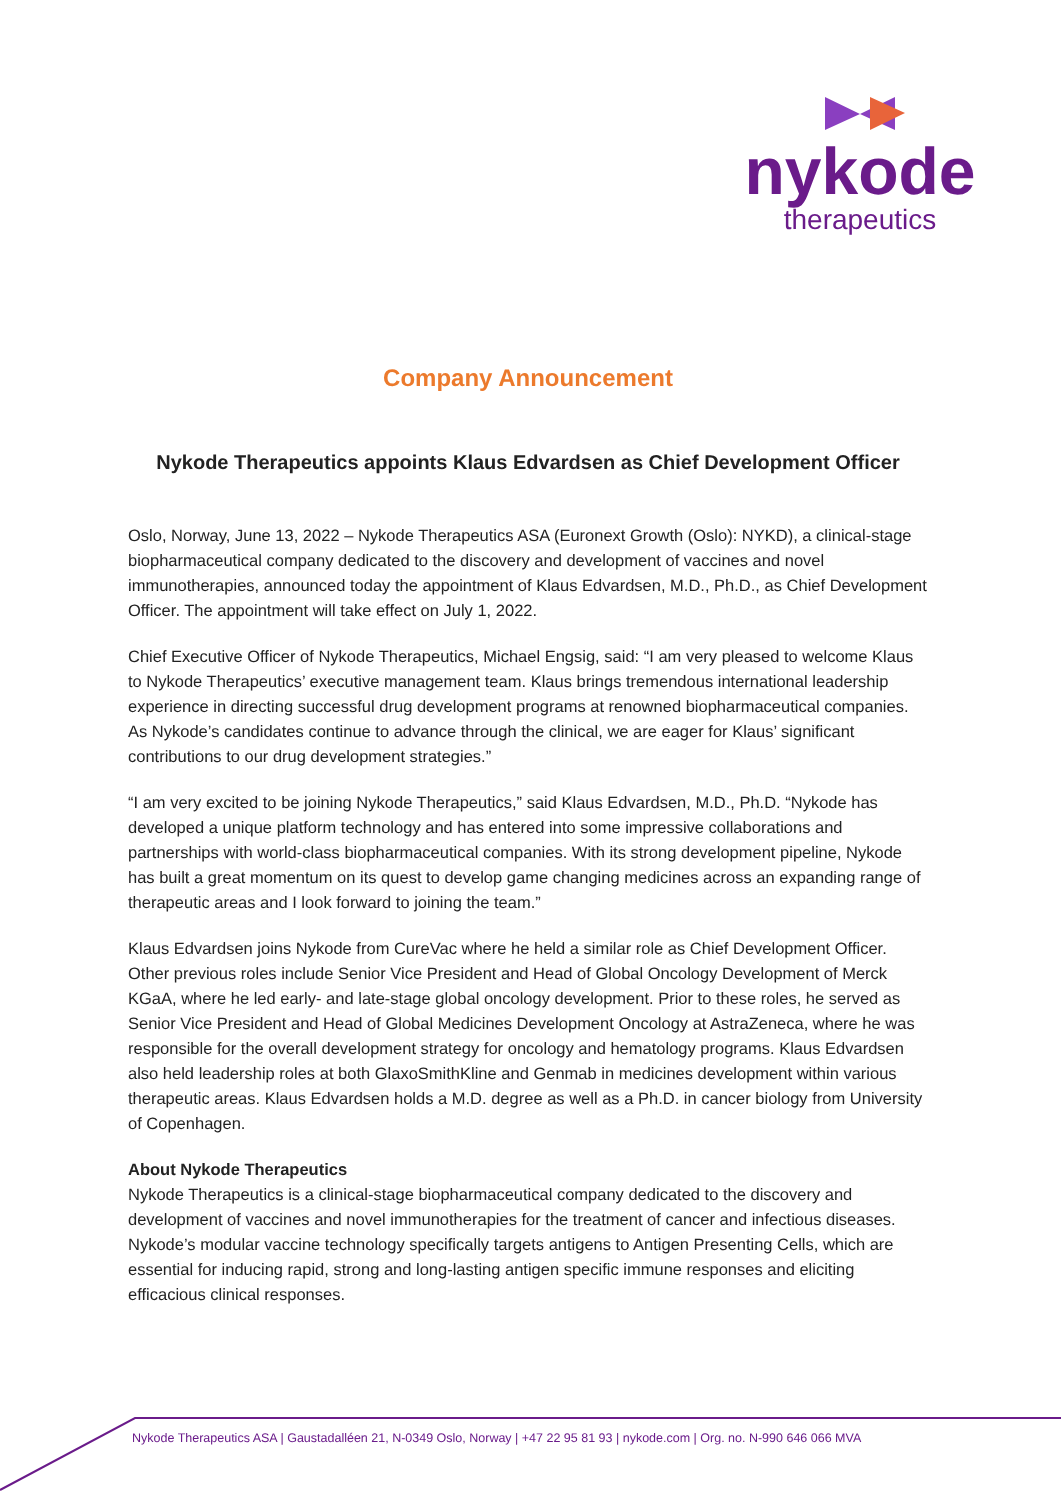nykode
therapeutics
Company Announcement
Nykode Therapeutics appoints Klaus Edvardsen as Chief Development Officer
Oslo, Norway, June 13, 2022 – Nykode Therapeutics ASA (Euronext Growth (Oslo): NYKD), a clinical-stage biopharmaceutical company dedicated to the discovery and development of vaccines and novel immunotherapies, announced today the appointment of Klaus Edvardsen, M.D., Ph.D., as Chief Development Officer. The appointment will take effect on July 1, 2022.
Chief Executive Officer of Nykode Therapeutics, Michael Engsig, said: “I am very pleased to welcome Klaus to Nykode Therapeutics’ executive management team. Klaus brings tremendous international leadership experience in directing successful drug development programs at renowned biopharmaceutical companies. As Nykode’s candidates continue to advance through the clinical, we are eager for Klaus’ significant contributions to our drug development strategies.”
“I am very excited to be joining Nykode Therapeutics,” said Klaus Edvardsen, M.D., Ph.D. “Nykode has developed a unique platform technology and has entered into some impressive collaborations and partnerships with world-class biopharmaceutical companies. With its strong development pipeline, Nykode has built a great momentum on its quest to develop game changing medicines across an expanding range of therapeutic areas and I look forward to joining the team.”
Klaus Edvardsen joins Nykode from CureVac where he held a similar role as Chief Development Officer. Other previous roles include Senior Vice President and Head of Global Oncology Development of Merck KGaA, where he led early- and late-stage global oncology development. Prior to these roles, he served as Senior Vice President and Head of Global Medicines Development Oncology at AstraZeneca, where he was responsible for the overall development strategy for oncology and hematology programs. Klaus Edvardsen also held leadership roles at both GlaxoSmithKline and Genmab in medicines development within various therapeutic areas. Klaus Edvardsen holds a M.D. degree as well as a Ph.D. in cancer biology from University of Copenhagen.
About Nykode Therapeutics
Nykode Therapeutics is a clinical-stage biopharmaceutical company dedicated to the discovery and development of vaccines and novel immunotherapies for the treatment of cancer and infectious diseases. Nykode’s modular vaccine technology specifically targets antigens to Antigen Presenting Cells, which are essential for inducing rapid, strong and long-lasting antigen specific immune responses and eliciting efficacious clinical responses.
Nykode Therapeutics ASA | Gaustadalléen 21, N-0349 Oslo, Norway | +47 22 95 81 93 | nykode.com | Org. no. N-990 646 066 MVA